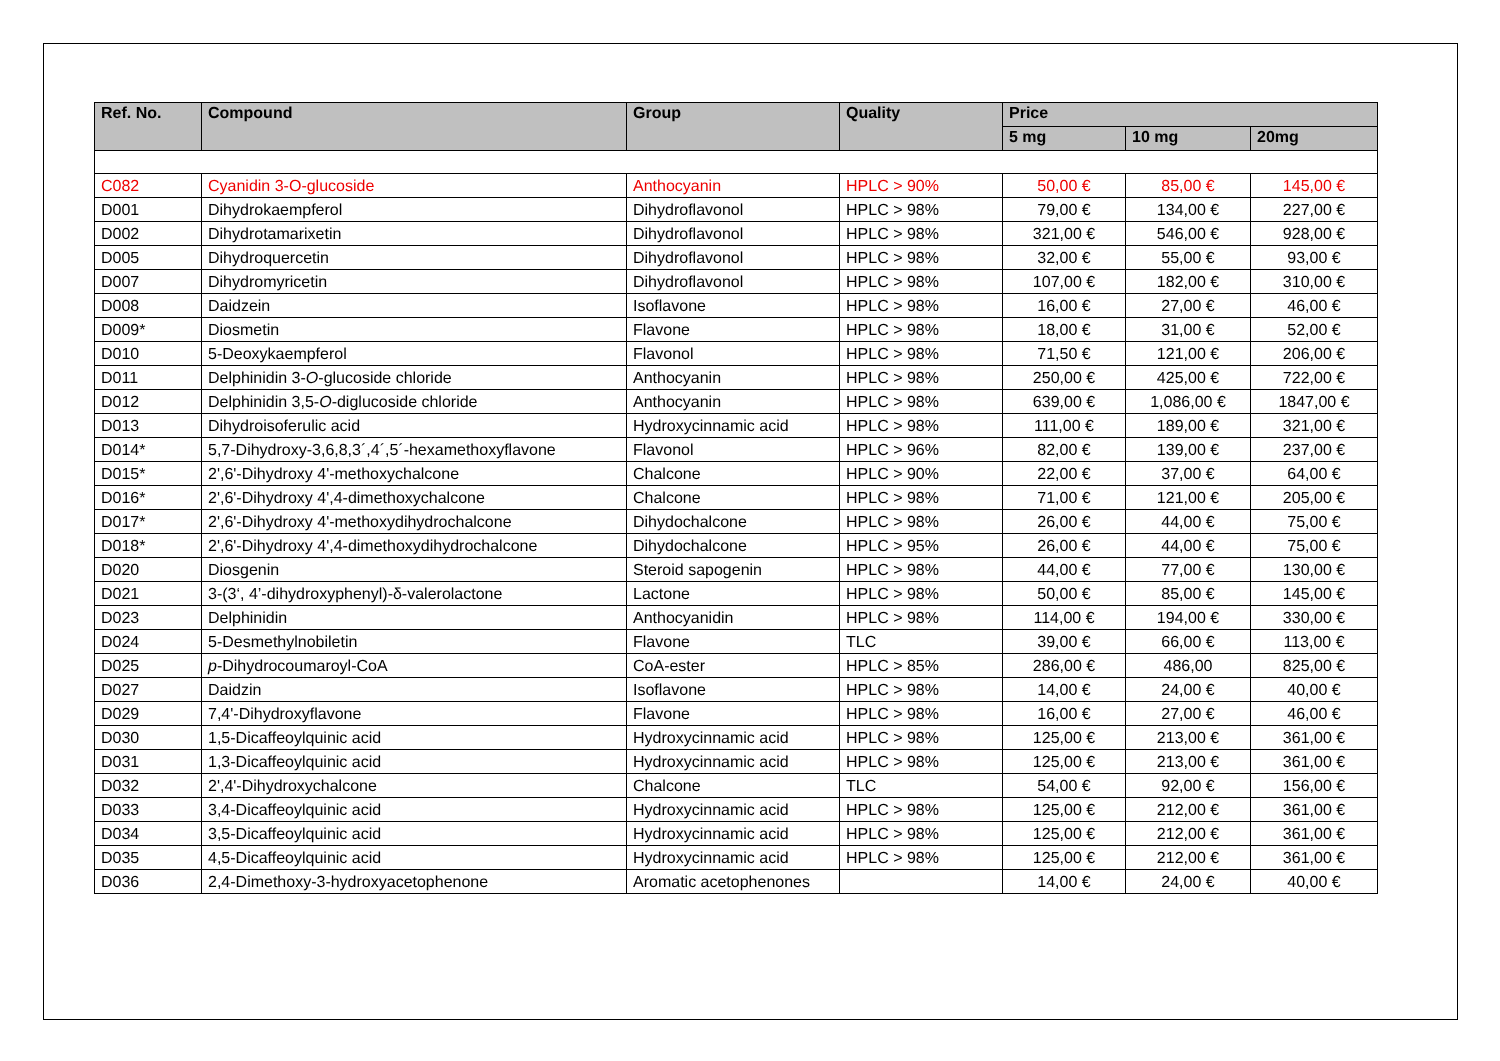| Ref. No. | Compound | Group | Quality | Price | | |
| --- | --- | --- | --- | --- | --- | --- |
| | | | | 5 mg | 10 mg | 20mg |
| C082 | Cyanidin 3-O-glucoside | Anthocyanin | HPLC > 90% | 50,00 € | 85,00 € | 145,00 € |
| D001 | Dihydrokaempferol | Dihydroflavonol | HPLC > 98% | 79,00 € | 134,00 € | 227,00 € |
| D002 | Dihydrotamarixetin | Dihydroflavonol | HPLC > 98% | 321,00 € | 546,00 € | 928,00 € |
| D005 | Dihydroquercetin | Dihydroflavonol | HPLC > 98% | 32,00 € | 55,00 € | 93,00 € |
| D007 | Dihydromyricetin | Dihydroflavonol | HPLC > 98% | 107,00 € | 182,00 € | 310,00 € |
| D008 | Daidzein | Isoflavone | HPLC > 98% | 16,00 € | 27,00 € | 46,00 € |
| D009* | Diosmetin | Flavone | HPLC > 98% | 18,00 € | 31,00 € | 52,00 € |
| D010 | 5-Deoxykaempferol | Flavonol | HPLC > 98% | 71,50 € | 121,00 € | 206,00 € |
| D011 | Delphinidin 3- O -glucoside chloride | Anthocyanin | HPLC > 98% | 250,00 € | 425,00 € | 722,00 € |
| D012 | Delphinidin 3,5- O -diglucoside chloride | Anthocyanin | HPLC > 98% | 639,00 € | 1,086,00 € | 1847,00 € |
| D013 | Dihydroisoferulic acid | Hydroxycinnamic acid | HPLC > 98% | 111,00 € | 189,00 € | 321,00 € |
| D014* | 5,7-Dihydroxy-3,6,8,3´,4´,5´-hexamethoxyflavone | Flavonol | HPLC > 96% | 82,00 € | 139,00 € | 237,00 € |
| D015* | 2',6'-Dihydroxy 4'-methoxychalcone | Chalcone | HPLC > 90% | 22,00 € | 37,00 € | 64,00 € |
| D016* | 2',6'-Dihydroxy 4',4-dimethoxychalcone | Chalcone | HPLC > 98% | 71,00 € | 121,00 € | 205,00 € |
| D017* | 2',6'-Dihydroxy 4'-methoxydihydrochalcone | Dihydochalcone | HPLC > 98% | 26,00 € | 44,00 € | 75,00 € |
| D018* | 2',6'-Dihydroxy 4',4-dimethoxydihydrochalcone | Dihydochalcone | HPLC > 95% | 26,00 € | 44,00 € | 75,00 € |
| D020 | Diosgenin | Steroid sapogenin | HPLC > 98% | 44,00 € | 77,00 € | 130,00 € |
| D021 | 3-(3‘, 4’-dihydroxyphenyl)-δ-valerolactone | Lactone | HPLC > 98% | 50,00 € | 85,00 € | 145,00 € |
| D023 | Delphinidin | Anthocyanidin | HPLC > 98% | 114,00 € | 194,00 € | 330,00 € |
| D024 | 5-Desmethylnobiletin | Flavone | TLC | 39,00 € | 66,00 € | 113,00 € |
| D025 | p -Dihydrocoumaroyl-CoA | CoA-ester | HPLC > 85% | 286,00 € | 486,00 | 825,00 € |
| D027 | Daidzin | Isoflavone | HPLC > 98% | 14,00 € | 24,00 € | 40,00 € |
| D029 | 7,4'-Dihydroxyflavone | Flavone | HPLC > 98% | 16,00 € | 27,00 € | 46,00 € |
| D030 | 1,5-Dicaffeoylquinic acid | Hydroxycinnamic acid | HPLC > 98% | 125,00 € | 213,00 € | 361,00 € |
| D031 | 1,3-Dicaffeoylquinic acid | Hydroxycinnamic acid | HPLC > 98% | 125,00 € | 213,00 € | 361,00 € |
| D032 | 2',4'-Dihydroxychalcone | Chalcone | TLC | 54,00 € | 92,00 € | 156,00 € |
| D033 | 3,4-Dicaffeoylquinic acid | Hydroxycinnamic acid | HPLC > 98% | 125,00 € | 212,00 € | 361,00 € |
| D034 | 3,5-Dicaffeoylquinic acid | Hydroxycinnamic acid | HPLC > 98% | 125,00 € | 212,00 € | 361,00 € |
| D035 | 4,5-Dicaffeoylquinic acid | Hydroxycinnamic acid | HPLC > 98% | 125,00 € | 212,00 € | 361,00 € |
| D036 | 2,4-Dimethoxy-3-hydroxyacetophenone | Aromatic acetophenones | | 14,00 € | 24,00 € | 40,00 € |